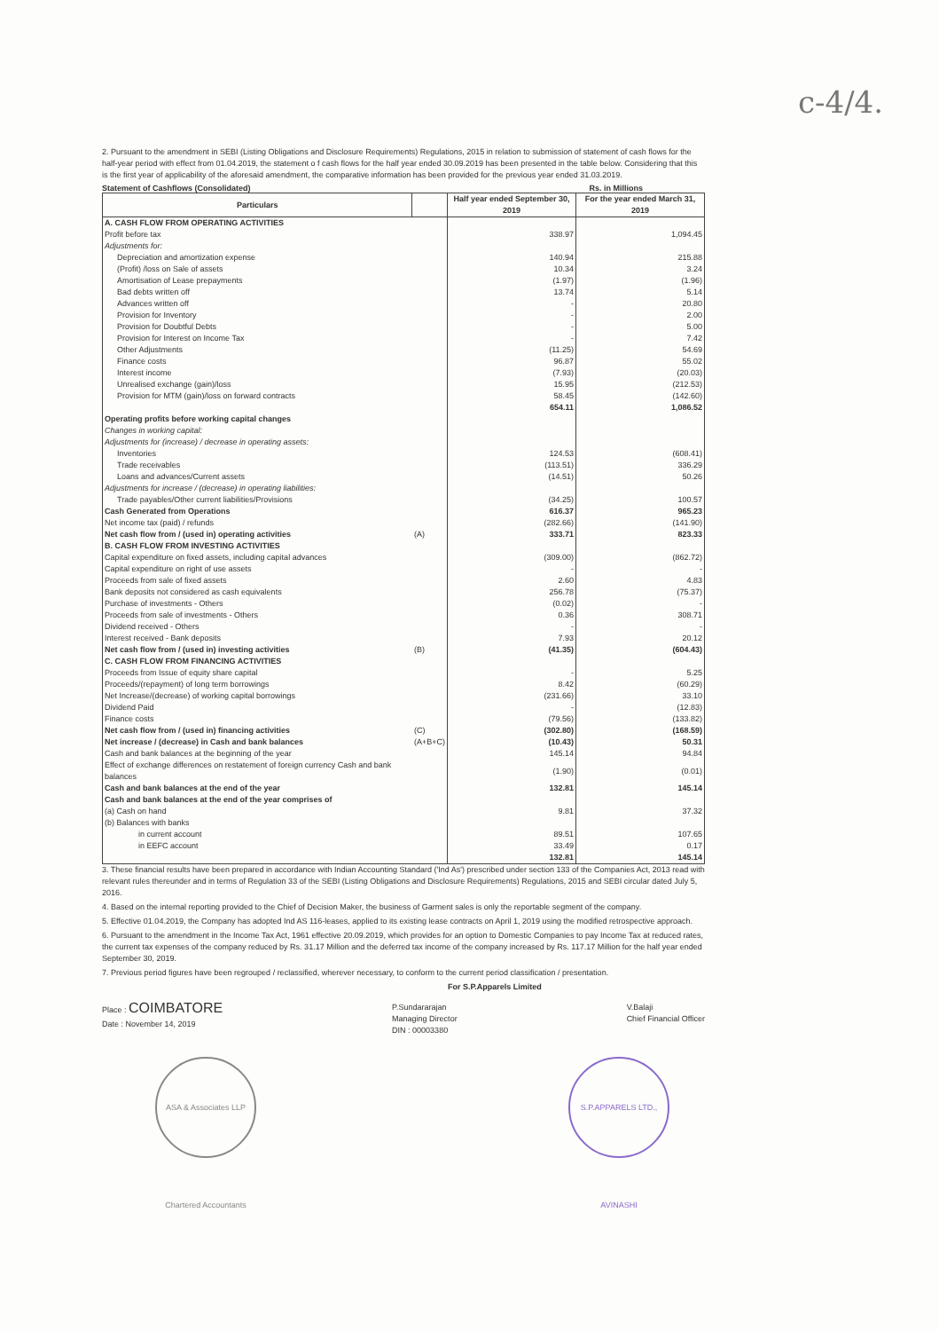c-4/4.
2. Pursuant to the amendment in SEBI (Listing Obligations and Disclosure Requirements) Regulations, 2015 in relation to submission of statement of cash flows for the half-year period with effect from 01.04.2019, the statement o f cash flows for the half year ended 30.09.2019 has been presented in the table below. Considering that this is the first year of applicability of the aforesaid amendment, the comparative information has been provided for the previous year ended 31.03.2019.
Statement of Cashflows (Consolidated) Rs. in Millions
| Particulars | | Half year ended September 30, 2019 | For the year ended March 31, 2019 |
| --- | --- | --- | --- |
| A. CASH FLOW FROM OPERATING ACTIVITIES | | | |
| Profit before tax | | 338.97 | 1,094.45 |
| Adjustments for: | | | |
| Depreciation and amortization expense | | 140.94 | 215.88 |
| (Profit) /loss on Sale of assets | | 10.34 | 3.24 |
| Amortisation of Lease prepayments | | (1.97) | (1.96) |
| Bad debts written off | | 13.74 | 5.14 |
| Advances written off | | - | 20.80 |
| Provision for Inventory | | - | 2.00 |
| Provision for Doubtful Debts | | - | 5.00 |
| Provision for Interest on Income Tax | | - | 7.42 |
| Other Adjustments | | (11.25) | 54.69 |
| Finance costs | | 96.87 | 55.02 |
| Interest income | | (7.93) | (20.03) |
| Unrealised exchange (gain)/loss | | 15.95 | (212.53) |
| Provision for MTM (gain)/loss on forward contracts | | 58.45 | (142.60) |
| | | 654.11 | 1,086.52 |
| Operating profits before working capital changes | | | |
| Changes in working capital: | | | |
| Adjustments for (increase) / decrease in operating assets: | | | |
| Inventories | | 124.53 | (608.41) |
| Trade receivables | | (113.51) | 336.29 |
| Loans and advances/Current assets | | (14.51) | 50.26 |
| Adjustments for increase / (decrease) in operating liabilities: | | | |
| Trade payables/Other current liabilities/Provisions | | (34.25) | 100.57 |
| Cash Generated from Operations | | 616.37 | 965.23 |
| Net income tax (paid) / refunds | | (282.66) | (141.90) |
| Net cash flow from / (used in) operating activities | (A) | 333.71 | 823.33 |
| B. CASH FLOW FROM INVESTING ACTIVITIES | | | |
| Capital expenditure on fixed assets, including capital advances | | (309.00) | (862.72) |
| Capital expenditure on right of use assets | | - | - |
| Proceeds from sale of fixed assets | | 2.60 | 4.83 |
| Bank deposits not considered as cash equivalents | | 256.78 | (75.37) |
| Purchase of investments - Others | | (0.02) | - |
| Proceeds from sale of investments - Others | | 0.36 | 308.71 |
| Dividend received - Others | | - | - |
| Interest received - Bank deposits | | 7.93 | 20.12 |
| Net cash flow from / (used in) investing activities | (B) | (41.35) | (604.43) |
| C. CASH FLOW FROM FINANCING ACTIVITIES | | | |
| Proceeds from Issue of equity share capital | | - | 5.25 |
| Proceeds/(repayment) of long term borrowings | | 8.42 | (60.29) |
| Net Increase/(decrease) of working capital borrowings | | (231.66) | 33.10 |
| Dividend Paid | | - | (12.83) |
| Finance costs | | (79.56) | (133.82) |
| Net cash flow from / (used in) financing activities | (C) | (302.80) | (168.59) |
| Net increase / (decrease) in Cash and bank balances | (A+B+C) | (10.43) | 50.31 |
| Cash and bank balances at the beginning of the year | | 145.14 | 94.84 |
| Effect of exchange differences on restatement of foreign currency Cash and bank balances | | (1.90) | (0.01) |
| Cash and bank balances at the end of the year | | 132.81 | 145.14 |
| Cash and bank balances at the end of the year comprises of | | | |
| (a) Cash on hand | | 9.81 | 37.32 |
| (b) Balances with banks | | | |
| in current account | | 89.51 | 107.65 |
| in EEFC account | | 33.49 | 0.17 |
| | | 132.81 | 145.14 |
3. These financial results have been prepared in accordance with Indian Accounting Standard ('Ind As') prescribed under section 133 of the Companies Act, 2013 read with relevant rules thereunder and in terms of Regulation 33 of the SEBI (Listing Obligations and Disclosure Requirements) Regulations, 2015 and SEBI circular dated July 5, 2016.
4. Based on the internal reporting provided to the Chief of Decision Maker, the business of Garment sales is only the reportable segment of the company.
5. Effective 01.04.2019, the Company has adopted Ind AS 116-leases, applied to its existing lease contracts on April 1, 2019 using the modified retrospective approach.
6. Pursuant to the amendment in the Income Tax Act, 1961 effective 20.09.2019, which provides for an option to Domestic Companies to pay Income Tax at reduced rates, the current tax expenses of the company reduced by Rs. 31.17 Million and the deferred tax income of the company increased by Rs. 117.17 Million for the half year ended September 30, 2019.
7. Previous period figures have been regrouped / reclassified, wherever necessary, to conform to the current period classification / presentation.
For S.P.Apparels Limited
Place : COIMBATORE
Date : November 14, 2019
P.Sundararajan
Managing Director
DIN : 00003380
V.Balaji
Chief Financial Officer
ASA & Associates LLP Chartered Accountants
S.P.APPARELS LTD., AVINASHI